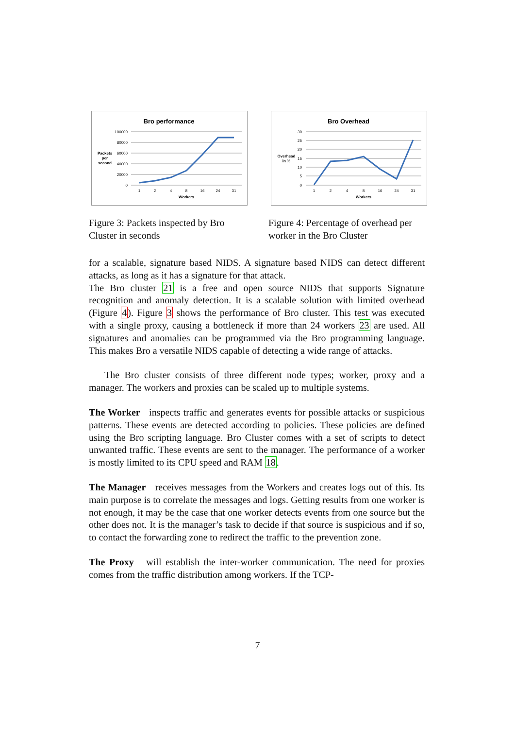Bro performance
100000
80000
60000
40000
20000
0
Packets
per
second
1
2
4
8
16
24
31
Workers
Figure 3: Packets inspected by Bro Cluster in seconds
Bro Overhead
30
25
20
15
10
5
0
Overhead
in %
1
2
4
8
16
24
31
Workers
Figure 4: Percentage of overhead per worker in the Bro Cluster
for a scalable, signature based NIDS. A signature based NIDS can detect different attacks, as long as it has a signature for that attack.
The Bro cluster 21 is a free and open source NIDS that supports Signature recognition and anomaly detection. It is a scalable solution with limited overhead (Figure 4). Figure 3 shows the performance of Bro cluster. This test was executed with a single proxy, causing a bottleneck if more than 24 workers 23 are used. All signatures and anomalies can be programmed via the Bro programming language. This makes Bro a versatile NIDS capable of detecting a wide range of attacks.
The Bro cluster consists of three different node types; worker, proxy and a manager. The workers and proxies can be scaled up to multiple systems.
The Worker inspects traffic and generates events for possible attacks or suspicious patterns. These events are detected according to policies. These policies are defined using the Bro scripting language. Bro Cluster comes with a set of scripts to detect unwanted traffic. These events are sent to the manager. The performance of a worker is mostly limited to its CPU speed and RAM 18.
The Manager receives messages from the Workers and creates logs out of this. Its main purpose is to correlate the messages and logs. Getting results from one worker is not enough, it may be the case that one worker detects events from one source but the other does not. It is the manager’s task to decide if that source is suspicious and if so, to contact the forwarding zone to redirect the traffic to the prevention zone.
The Proxy will establish the inter-worker communication. The need for proxies comes from the traffic distribution among workers. If the TCP-
7